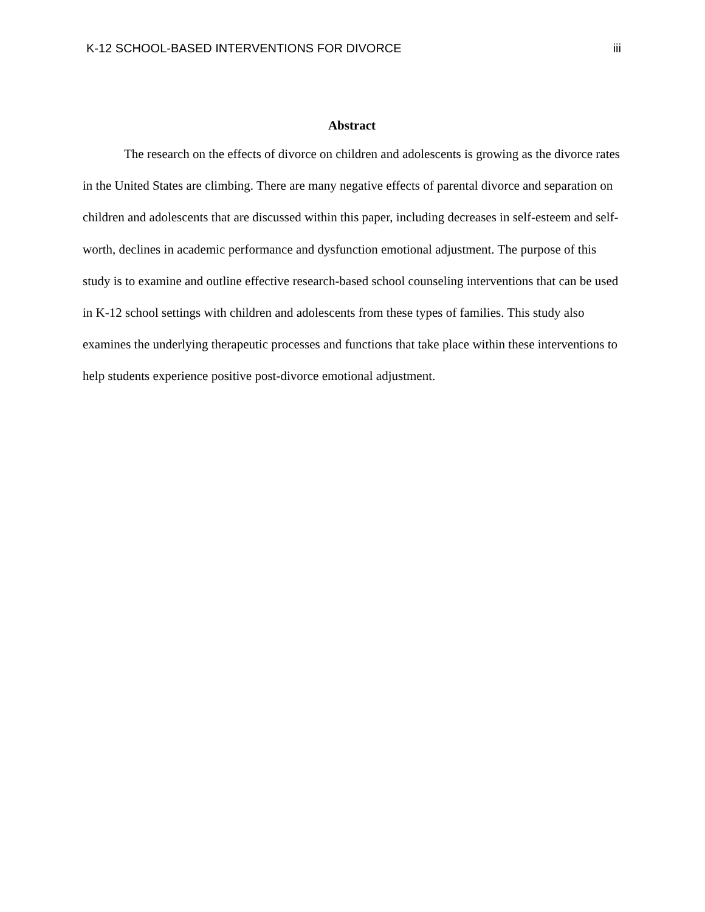K-12 SCHOOL-BASED INTERVENTIONS FOR DIVORCE iii
Abstract
The research on the effects of divorce on children and adolescents is growing as the divorce rates in the United States are climbing. There are many negative effects of parental divorce and separation on children and adolescents that are discussed within this paper, including decreases in self-esteem and self-worth, declines in academic performance and dysfunction emotional adjustment. The purpose of this study is to examine and outline effective research-based school counseling interventions that can be used in K-12 school settings with children and adolescents from these types of families. This study also examines the underlying therapeutic processes and functions that take place within these interventions to help students experience positive post-divorce emotional adjustment.